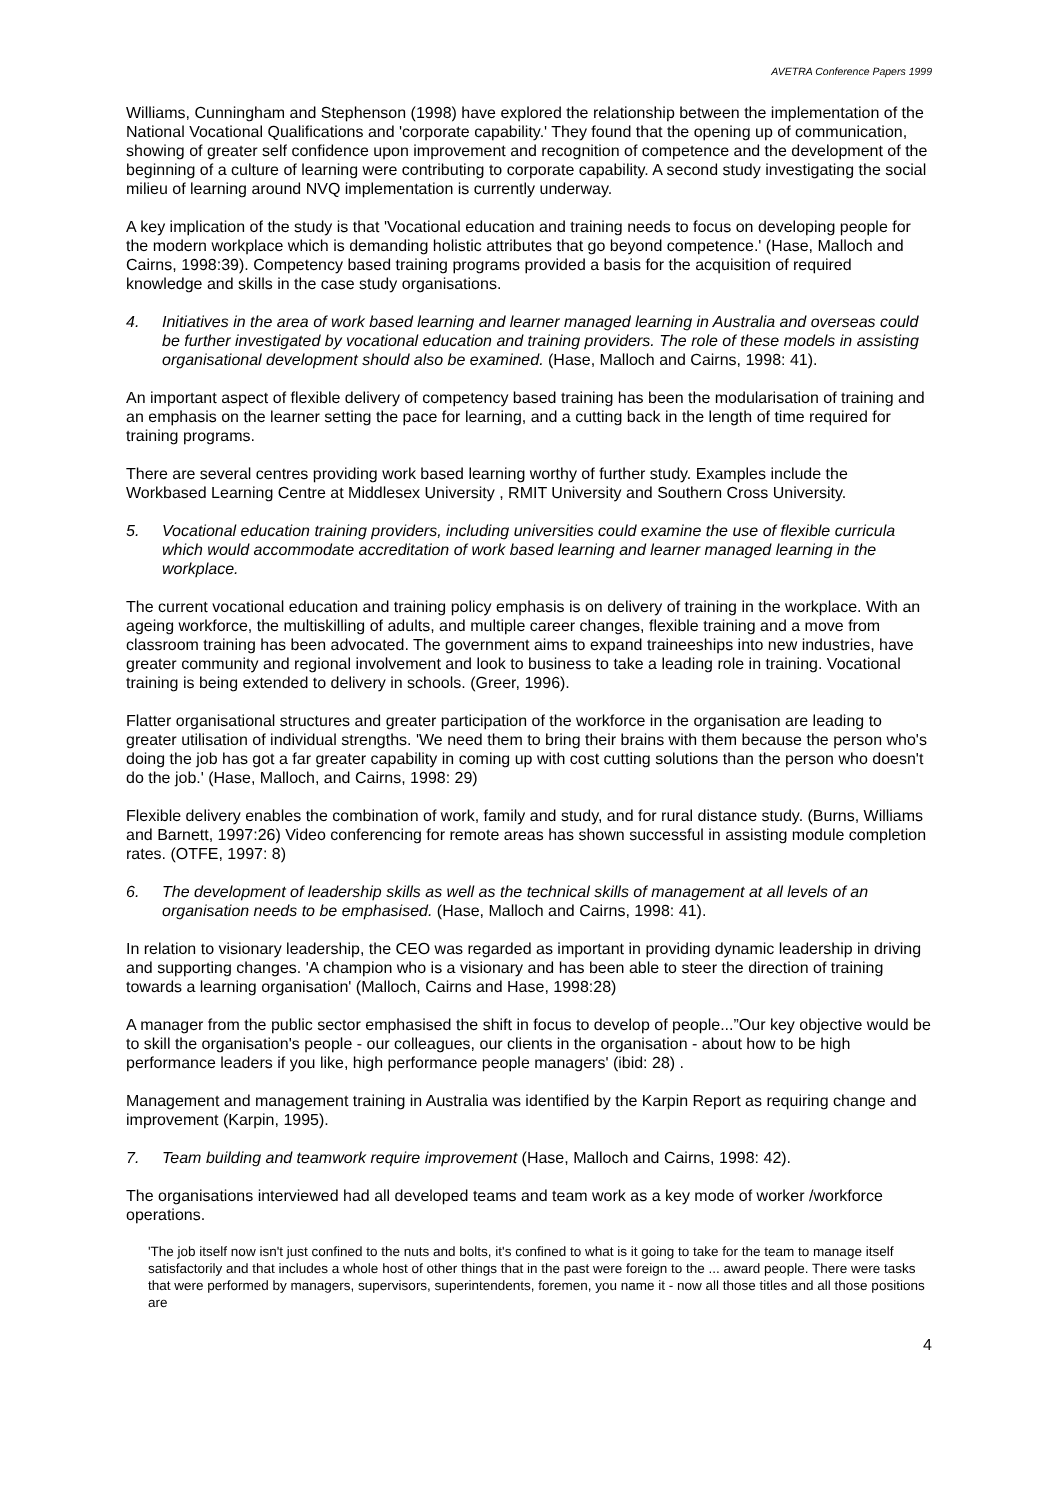AVETRA Conference Papers 1999
Williams, Cunningham and Stephenson (1998) have explored the relationship between the implementation of the National Vocational Qualifications and 'corporate capability.' They found that the opening up of communication, showing of greater self confidence upon improvement and recognition of competence and the development of the beginning of a culture of learning were contributing to corporate capability. A second study investigating the social milieu of learning around NVQ implementation is currently underway.
A key implication of the study is that 'Vocational education and training needs to focus on developing people for the modern workplace which is demanding holistic attributes that go beyond competence.' (Hase, Malloch and Cairns, 1998:39). Competency based training programs provided a basis for the acquisition of required knowledge and skills in the case study organisations.
4. Initiatives in the area of work based learning and learner managed learning in Australia and overseas could be further investigated by vocational education and training providers. The role of these models in assisting organisational development should also be examined. (Hase, Malloch and Cairns, 1998: 41).
An important aspect of flexible delivery of competency based training has been the modularisation of training and an emphasis on the learner setting the pace for learning, and a cutting back in the length of time required for training programs.
There are several centres providing work based learning worthy of further study. Examples include the Workbased Learning Centre at Middlesex University , RMIT University and Southern Cross University.
5. Vocational education training providers, including universities could examine the use of flexible curricula which would accommodate accreditation of work based learning and learner managed learning in the workplace.
The current vocational education and training policy emphasis is on delivery of training in the workplace. With an ageing workforce, the multiskilling of adults, and multiple career changes, flexible training and a move from classroom training has been advocated. The government aims to expand traineeships into new industries, have greater community and regional involvement and look to business to take a leading role in training. Vocational training is being extended to delivery in schools. (Greer, 1996).
Flatter organisational structures and greater participation of the workforce in the organisation are leading to greater utilisation of individual strengths. 'We need them to bring their brains with them because the person who's doing the job has got a far greater capability in coming up with cost cutting solutions than the person who doesn't do the job.' (Hase, Malloch, and Cairns, 1998: 29)
Flexible delivery enables the combination of work, family and study, and for rural distance study. (Burns, Williams and Barnett, 1997:26) Video conferencing for remote areas has shown successful in assisting module completion rates. (OTFE, 1997: 8)
6. The development of leadership skills as well as the technical skills of management at all levels of an organisation needs to be emphasised. (Hase, Malloch and Cairns, 1998: 41).
In relation to visionary leadership, the CEO was regarded as important in providing dynamic leadership in driving and supporting changes. 'A champion who is a visionary and has been able to steer the direction of training towards a learning organisation' (Malloch, Cairns and Hase, 1998:28)
A manager from the public sector emphasised the shift in focus to develop of people...”Our key objective would be to skill the organisation's people - our colleagues, our clients in the organisation - about how to be high performance leaders if you like, high performance people managers' (ibid: 28) .
Management and management training in Australia was identified by the Karpin Report as requiring change and improvement (Karpin, 1995).
7. Team building and teamwork require improvement (Hase, Malloch and Cairns, 1998: 42).
The organisations interviewed had all developed teams and team work as a key mode of worker /workforce operations.
'The job itself now isn't just confined to the nuts and bolts, it's confined to what is it going to take for the team to manage itself satisfactorily and that includes a whole host of other things that in the past were foreign to the ... award people. There were tasks that were performed by managers, supervisors, superintendents, foremen, you name it - now all those titles and all those positions are
4